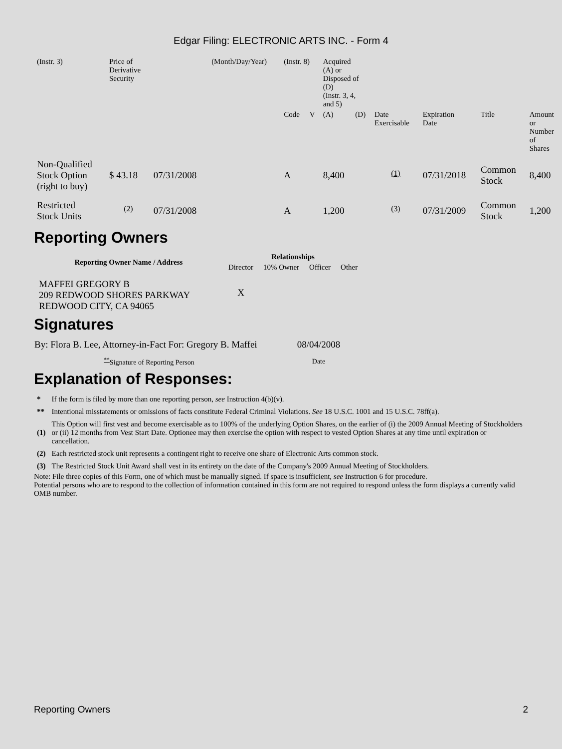Edgar Filing: ELECTRONIC ARTS INC. - Form 4
| (Instr. 3) | Price of Derivative Security | | (Month/Day/Year) | (Instr. 8) | | Acquired (A) or Disposed of (D) (Instr. 3, 4, and 5) | | | | | |
| | | | | Code | V | (A) | (D) | Date Exercisable | Expiration Date | Title | Amount or Number of Shares |
| Non-Qualified Stock Option (right to buy) | $ 43.18 | 07/31/2008 | | A | | 8,400 | | <sup>(1)</sup> | 07/31/2018 | Common Stock | 8,400 |
| Restricted Stock Units | <sup>(2)</sup> | 07/31/2008 | | A | | 1,200 | | <sup>(3)</sup> | 07/31/2009 | Common Stock | 1,200 |
Reporting Owners
| Reporting Owner Name / Address | Relationships | | | |
| --- | --- | --- | --- | --- |
| | Director | 10% Owner | Officer | Other |
| MAFFEI GREGORY B 209 REDWOOD SHORES PARKWAY REDWOOD CITY, CA 94065 | X | | | |
Signatures
| By: Flora B. Lee, Attorney-in-Fact For: Gregory B. Maffei | 08/04/2008 |
| <sup>**</sup> Signature of Reporting Person | Date |
Explanation of Responses:
| * | If the form is filed by more than one reporting person, see Instruction 4(b)(v). |
| ** | Intentional misstatements or omissions of facts constitute Federal Criminal Violations. See 18 U.S.C. 1001 and 15 U.S.C. 78ff(a). |
| (1) | This Option will first vest and become exercisable as to 100% of the underlying Option Shares, on the earlier of (i) the 2009 Annual Meeting of Stockholders or (ii) 12 months from Vest Start Date. Optionee may then exercise the option with respect to vested Option Shares at any time until expiration or cancellation. |
| (2) | Each restricted stock unit represents a contingent right to receive one share of Electronic Arts common stock. |
| (3) | The Restricted Stock Unit Award shall vest in its entirety on the date of the Company's 2009 Annual Meeting of Stockholders. |
Note: File three copies of this Form, one of which must be manually signed. If space is insufficient, see Instruction 6 for procedure.
Potential persons who are to respond to the collection of information contained in this form are not required to respond unless the form displays a currently valid OMB number.
Reporting Owners 2